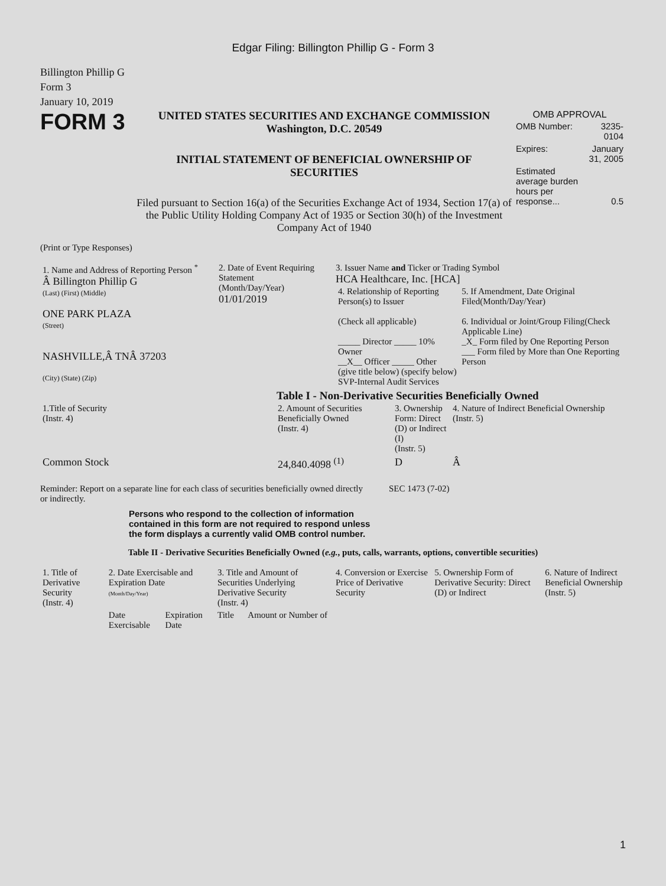Edgar Filing: Billington Phillip G - Form 3
Billington Phillip G
Form 3
January 10, 2019
FORM 3
UNITED STATES SECURITIES AND EXCHANGE COMMISSION
Washington, D.C. 20549
INITIAL STATEMENT OF BENEFICIAL OWNERSHIP OF
SECURITIES
Filed pursuant to Section 16(a) of the Securities Exchange Act of 1934, Section 17(a) of the Public Utility Holding Company Act of 1935 or Section 30(h) of the Investment Company Act of 1940
OMB APPROVAL
| OMB Number: | 3235-0104 |
| Expires: | January 31, 2005 |
| Estimated average burden hours per response... | 0.5 |
(Print or Type Responses)
| 1. Name and Address of Reporting Person <sup>*</sup> Â Billington Phillip G (Last) (First) (Middle) ONE PARK PLAZA (Street) NASHVILLE,Â TNÂ 37203 (City) (State) (Zip) | 2. Date of Event Requiring Statement (Month/Day/Year) 01/01/2019 | 3. Issuer Name and Ticker or Trading Symbol HCA Healthcare, Inc. [HCA] / 4. Relationship of Reporting Person(s) to Issuer (Check all applicable) _____ Director _____ 10% Owner __X__ Officer _____ Other (give title below) (specify below) SVP-Internal Audit Services / 5. If Amendment, Date Original Filed(Month/Day/Year) 6. Individual or Joint/Group Filing(Check Applicable Line) _X_ Form filed by One Reporting Person ___ Form filed by More than One Reporting Person / |
Table I - Non-Derivative Securities Beneficially Owned
| 1.Title of Security (Instr. 4) | 2. Amount of Securities Beneficially Owned (Instr. 4) | 3. Ownership Form: Direct (D) or Indirect (I) (Instr. 5) | 4. Nature of Indirect Beneficial Ownership (Instr. 5) |
| --- | --- | --- | --- |
| Common Stock | 24,840.4098 <sup>(1)</sup> | D | Â |
Reminder: Report on a separate line for each class of securities beneficially owned directly or indirectly.
Persons who respond to the collection of information contained in this form are not required to respond unless the form displays a currently valid OMB control number.
SEC 1473 (7-02)
Table II - Derivative Securities Beneficially Owned (e.g., puts, calls, warrants, options, convertible securities)
| 1. Title of Derivative Security (Instr. 4) | 2. Date Exercisable and Expiration Date (Month/Day/Year) | | 3. Title and Amount of Securities Underlying Derivative Security (Instr. 4) | | 4. Conversion or Exercise Price of Derivative Security | 5. Ownership Form of Derivative Security: Direct (D) or Indirect | 6. Nature of Indirect Beneficial Ownership (Instr. 5) |
| --- | --- | --- | --- | --- | --- | --- | --- |
| | Date Exercisable | Expiration Date | Title | Amount or Number of | | | |
1